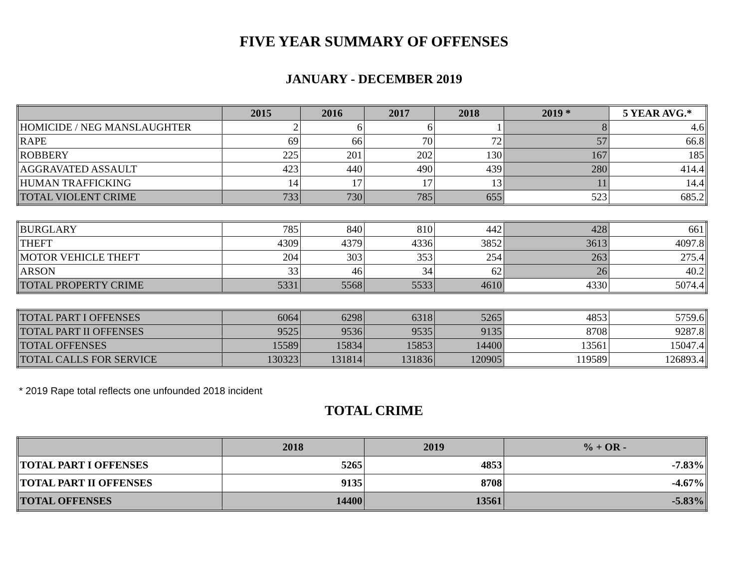FIVE YEAR SUMMARY OF OFFENSES
JANUARY - DECEMBER 2019
| | 2015 | 2016 | 2017 | 2018 | 2019 * | 5 YEAR AVG.* |
| --- | --- | --- | --- | --- | --- | --- |
| HOMICIDE / NEG MANSLAUGHTER | 2 | 6 | 6 | 1 | 8 | 4.6 |
| RAPE | 69 | 66 | 70 | 72 | 57 | 66.8 |
| ROBBERY | 225 | 201 | 202 | 130 | 167 | 185 |
| AGGRAVATED ASSAULT | 423 | 440 | 490 | 439 | 280 | 414.4 |
| HUMAN TRAFFICKING | 14 | 17 | 17 | 13 | 11 | 14.4 |
| TOTAL VIOLENT CRIME | 733 | 730 | 785 | 655 | 523 | 685.2 |
| BURGLARY | 785 | 840 | 810 | 442 | 428 | 661 |
| THEFT | 4309 | 4379 | 4336 | 3852 | 3613 | 4097.8 |
| MOTOR VEHICLE THEFT | 204 | 303 | 353 | 254 | 263 | 275.4 |
| ARSON | 33 | 46 | 34 | 62 | 26 | 40.2 |
| TOTAL PROPERTY CRIME | 5331 | 5568 | 5533 | 4610 | 4330 | 5074.4 |
| TOTAL PART I OFFENSES | 6064 | 6298 | 6318 | 5265 | 4853 | 5759.6 |
| TOTAL PART II OFFENSES | 9525 | 9536 | 9535 | 9135 | 8708 | 9287.8 |
| TOTAL OFFENSES | 15589 | 15834 | 15853 | 14400 | 13561 | 15047.4 |
| TOTAL CALLS FOR SERVICE | 130323 | 131814 | 131836 | 120905 | 119589 | 126893.4 |
* 2019 Rape total reflects one unfounded 2018 incident
TOTAL CRIME
| | 2018 | 2019 | % + OR - |
| --- | --- | --- | --- |
| TOTAL PART I OFFENSES | 5265 | 4853 | -7.83% |
| TOTAL PART II OFFENSES | 9135 | 8708 | -4.67% |
| TOTAL OFFENSES | 14400 | 13561 | -5.83% |